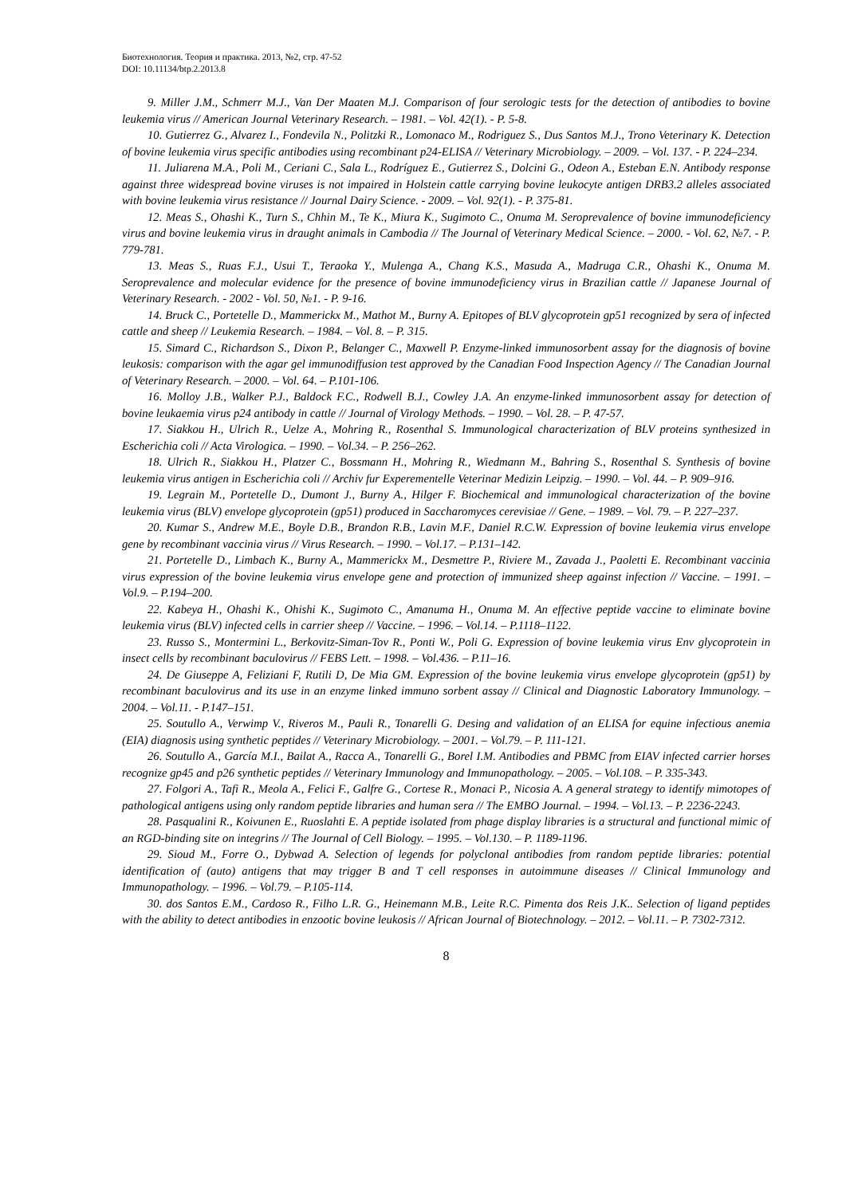Биотехнология. Теория и практика. 2013, №2, стр. 47-52
DOI: 10.11134/btp.2.2013.8
9. Miller J.M., Schmerr M.J., Van Der Maaten M.J. Comparison of four serologic tests for the detection of antibodies to bovine leukemia virus // American Journal Veterinary Research. – 1981. – Vol. 42(1). - P. 5-8.
10. Gutierrez G., Alvarez I., Fondevila N., Politzki R., Lomonaco M., Rodriguez S., Dus Santos M.J., Trono Veterinary K. Detection of bovine leukemia virus specific antibodies using recombinant p24-ELISA // Veterinary Microbiology. – 2009. – Vol. 137. - P. 224–234.
11. Juliarena M.A., Poli M., Ceriani C., Sala L., Rodríguez E., Gutierrez S., Dolcini G., Odeon A., Esteban E.N. Antibody response against three widespread bovine viruses is not impaired in Holstein cattle carrying bovine leukocyte antigen DRB3.2 alleles associated with bovine leukemia virus resistance // Journal Dairy Science. - 2009. – Vol. 92(1). - P. 375-81.
12. Meas S., Ohashi K., Turn S., Chhin M., Te K., Miura K., Sugimoto C., Onuma M. Seroprevalence of bovine immunodeficiency virus and bovine leukemia virus in draught animals in Cambodia // The Journal of Veterinary Medical Science. – 2000. - Vol. 62, №7. - P. 779-781.
13. Meas S., Ruas F.J., Usui T., Teraoka Y., Mulenga A., Chang K.S., Masuda A., Madruga C.R., Ohashi K., Onuma M. Seroprevalence and molecular evidence for the presence of bovine immunodeficiency virus in Brazilian cattle // Japanese Journal of Veterinary Research. - 2002 - Vol. 50, №1. - P. 9-16.
14. Bruck C., Portetelle D., Mammerickx M., Mathot M., Burny A. Epitopes of BLV glycoprotein gp51 recognized by sera of infected cattle and sheep // Leukemia Research. – 1984. – Vol. 8. – P. 315.
15. Simard C., Richardson S., Dixon P., Belanger C., Maxwell P. Enzyme-linked immunosorbent assay for the diagnosis of bovine leukosis: comparison with the agar gel immunodiffusion test approved by the Canadian Food Inspection Agency // The Canadian Journal of Veterinary Research. – 2000. – Vol. 64. – P.101-106.
16. Molloy J.B., Walker P.J., Baldock F.C., Rodwell B.J., Cowley J.A. An enzyme-linked immunosorbent assay for detection of bovine leukaemia virus p24 antibody in cattle // Journal of Virology Methods. – 1990. – Vol. 28. – P. 47-57.
17. Siakkou H., Ulrich R., Uelze A., Mohring R., Rosenthal S. Immunological characterization of BLV proteins synthesized in Escherichia coli // Acta Virologica. – 1990. – Vol.34. – P. 256–262.
18. Ulrich R., Siakkou H., Platzer C., Bossmann H., Mohring R., Wiedmann M., Bahring S., Rosenthal S. Synthesis of bovine leukemia virus antigen in Escherichia coli // Archiv fur Experementelle Veterinar Medizin Leipzig. – 1990. – Vol. 44. – P. 909–916.
19. Legrain M., Portetelle D., Dumont J., Burny A., Hilger F. Biochemical and immunological characterization of the bovine leukemia virus (BLV) envelope glycoprotein (gp51) produced in Saccharomyces cerevisiae // Gene. – 1989. – Vol. 79. – P. 227–237.
20. Kumar S., Andrew M.E., Boyle D.B., Brandon R.B., Lavin M.F., Daniel R.C.W. Expression of bovine leukemia virus envelope gene by recombinant vaccinia virus // Virus Research. – 1990. – Vol.17. – P.131–142.
21. Portetelle D., Limbach K., Burny A., Mammerickx M., Desmettre P., Riviere M., Zavada J., Paoletti E. Recombinant vaccinia virus expression of the bovine leukemia virus envelope gene and protection of immunized sheep against infection // Vaccine. – 1991. – Vol.9. – P.194–200.
22. Kabeya H., Ohashi K., Ohishi K., Sugimoto C., Amanuma H., Onuma M. An effective peptide vaccine to eliminate bovine leukemia virus (BLV) infected cells in carrier sheep // Vaccine. – 1996. – Vol.14. – P.1118–1122.
23. Russo S., Montermini L., Berkovitz-Siman-Tov R., Ponti W., Poli G. Expression of bovine leukemia virus Env glycoprotein in insect cells by recombinant baculovirus // FEBS Lett. – 1998. – Vol.436. – P.11–16.
24. De Giuseppe A, Feliziani F, Rutili D, De Mia GM. Expression of the bovine leukemia virus envelope glycoprotein (gp51) by recombinant baculovirus and its use in an enzyme linked immuno sorbent assay // Clinical and Diagnostic Laboratory Immunology. – 2004. – Vol.11. - P.147–151.
25. Soutullo A., Verwimp V., Riveros M., Pauli R., Tonarelli G. Desing and validation of an ELISA for equine infectious anemia (EIA) diagnosis using synthetic peptides // Veterinary Microbiology. – 2001. – Vol.79. – P. 111-121.
26. Soutullo A., García M.I., Bailat A., Racca A., Tonarelli G., Borel I.M. Antibodies and PBMC from EIAV infected carrier horses recognize gp45 and p26 synthetic peptides // Veterinary Immunology and Immunopathology. – 2005. – Vol.108. – P. 335-343.
27. Folgori A., Tafi R., Meola A., Felici F., Galfre G., Cortese R., Monaci P., Nicosia A. A general strategy to identify mimotopes of pathological antigens using only random peptide libraries and human sera // The EMBO Journal. – 1994. – Vol.13. – P. 2236-2243.
28. Pasqualini R., Koivunen E., Ruoslahti E. A peptide isolated from phage display libraries is a structural and functional mimic of an RGD-binding site on integrins // The Journal of Cell Biology. – 1995. – Vol.130. – P. 1189-1196.
29. Sioud M., Forre O., Dybwad A. Selection of legends for polyclonal antibodies from random peptide libraries: potential identification of (auto) antigens that may trigger B and T cell responses in autoimmune diseases // Clinical Immunology and Immunopathology. – 1996. – Vol.79. – P.105-114.
30. dos Santos E.M., Cardoso R., Filho L.R. G., Heinemann M.B., Leite R.C. Pimenta dos Reis J.K.. Selection of ligand peptides with the ability to detect antibodies in enzootic bovine leukosis // African Journal of Biotechnology. – 2012. – Vol.11. – P. 7302-7312.
8